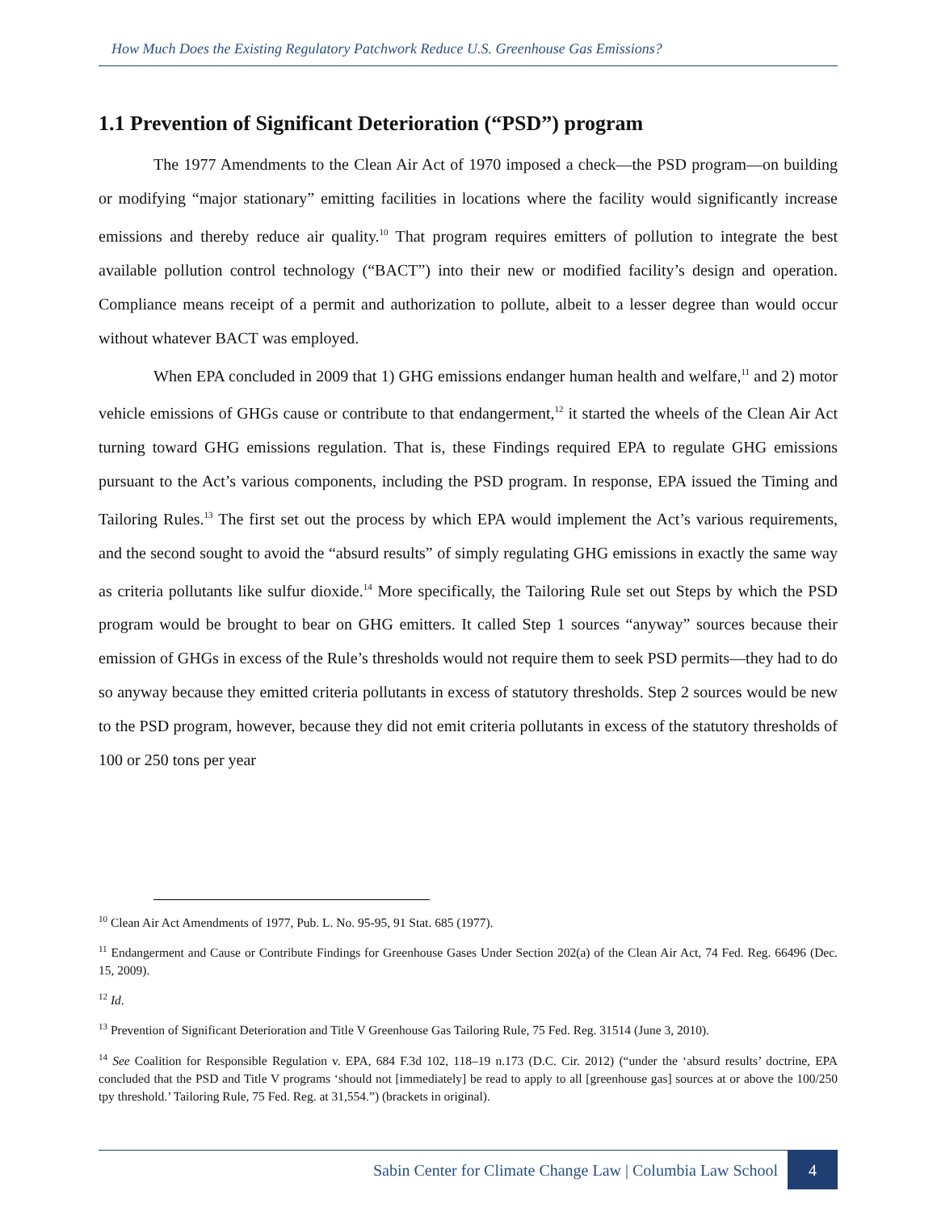How Much Does the Existing Regulatory Patchwork Reduce U.S. Greenhouse Gas Emissions?
1.1 Prevention of Significant Deterioration (“PSD”) program
The 1977 Amendments to the Clean Air Act of 1970 imposed a check—the PSD program—on building or modifying “major stationary” emitting facilities in locations where the facility would significantly increase emissions and thereby reduce air quality.<sup>10</sup> That program requires emitters of pollution to integrate the best available pollution control technology (“BACT”) into their new or modified facility’s design and operation. Compliance means receipt of a permit and authorization to pollute, albeit to a lesser degree than would occur without whatever BACT was employed.
When EPA concluded in 2009 that 1) GHG emissions endanger human health and welfare,<sup>11</sup> and 2) motor vehicle emissions of GHGs cause or contribute to that endangerment,<sup>12</sup> it started the wheels of the Clean Air Act turning toward GHG emissions regulation. That is, these Findings required EPA to regulate GHG emissions pursuant to the Act’s various components, including the PSD program. In response, EPA issued the Timing and Tailoring Rules.<sup>13</sup> The first set out the process by which EPA would implement the Act’s various requirements, and the second sought to avoid the “absurd results” of simply regulating GHG emissions in exactly the same way as criteria pollutants like sulfur dioxide.<sup>14</sup> More specifically, the Tailoring Rule set out Steps by which the PSD program would be brought to bear on GHG emitters. It called Step 1 sources “anyway” sources because their emission of GHGs in excess of the Rule’s thresholds would not require them to seek PSD permits—they had to do so anyway because they emitted criteria pollutants in excess of statutory thresholds. Step 2 sources would be new to the PSD program, however, because they did not emit criteria pollutants in excess of the statutory thresholds of 100 or 250 tons per year
<sup>10</sup> Clean Air Act Amendments of 1977, Pub. L. No. 95-95, 91 Stat. 685 (1977).
<sup>11</sup> Endangerment and Cause or Contribute Findings for Greenhouse Gases Under Section 202(a) of the Clean Air Act, 74 Fed. Reg. 66496 (Dec. 15, 2009).
<sup>12</sup> Id.
<sup>13</sup> Prevention of Significant Deterioration and Title V Greenhouse Gas Tailoring Rule, 75 Fed. Reg. 31514 (June 3, 2010).
<sup>14</sup> See Coalition for Responsible Regulation v. EPA, 684 F.3d 102, 118–19 n.173 (D.C. Cir. 2012) (“under the ‘absurd results’ doctrine, EPA concluded that the PSD and Title V programs ‘should not [immediately] be read to apply to all [greenhouse gas] sources at or above the 100/250 tpy threshold.’ Tailoring Rule, 75 Fed. Reg. at 31,554.”) (brackets in original).
Sabin Center for Climate Change Law | Columbia Law School 4